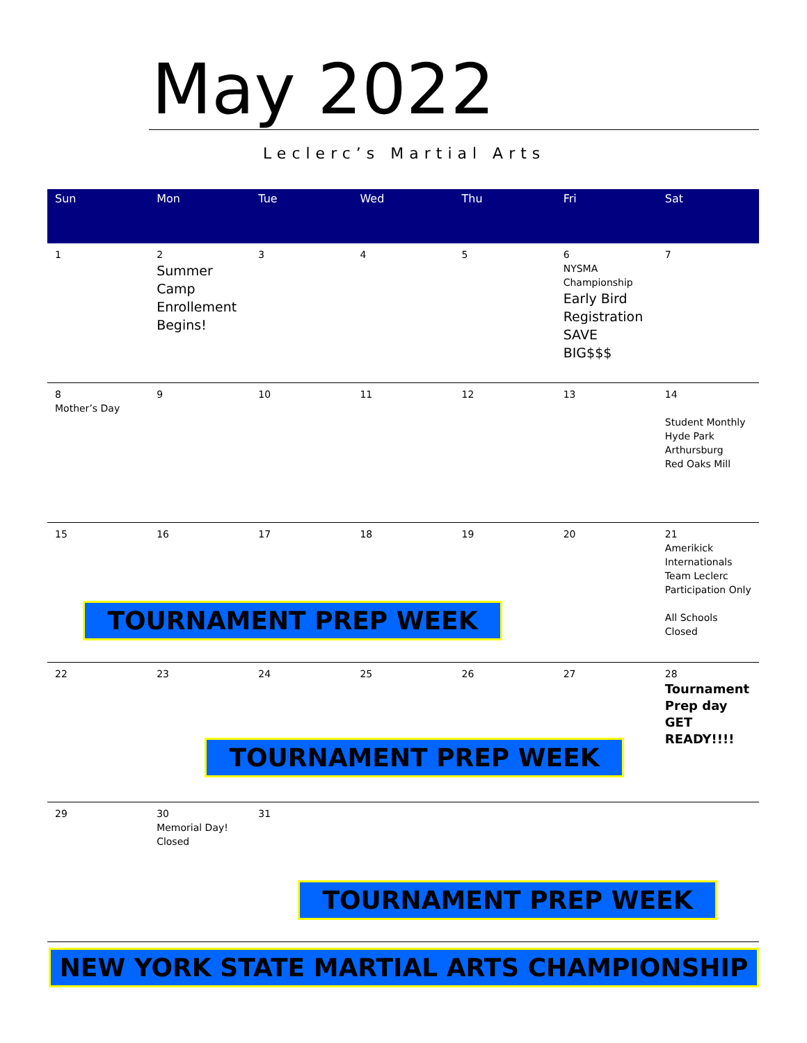May 2022
Leclerc’s Martial Arts
| Sun | Mon | Tue | Wed | Thu | Fri | Sat |
| --- | --- | --- | --- | --- | --- | --- |
| 1 | 2 Summer Camp Enrollement Begins! | 3 | 4 | 5 | 6 NYSMA Championship Early Bird Registration SAVE BIG$$$ | 7 |
| 8 Mother’s Day | 9 | 10 | 11 | 12 | 13 | 14 Student Monthly Hyde Park Arthursburg Red Oaks Mill |
| 15 | 16 | 17 | 18 | 19 | 20 | 21 Amerikick Internationals Team Leclerc Participation Only All Schools Closed |
| 22 | 23 | 24 | 25 | 26 | 27 | 28 Tournament Prep day GET READY!!!! |
| 29 | 30 Memorial Day! Closed | 31 | | | | |
TOURNAMENT PREP WEEK
TOURNAMENT PREP WEEK
TOURNAMENT PREP WEEK
NEW YORK STATE MARTIAL ARTS CHAMPIONSHIP